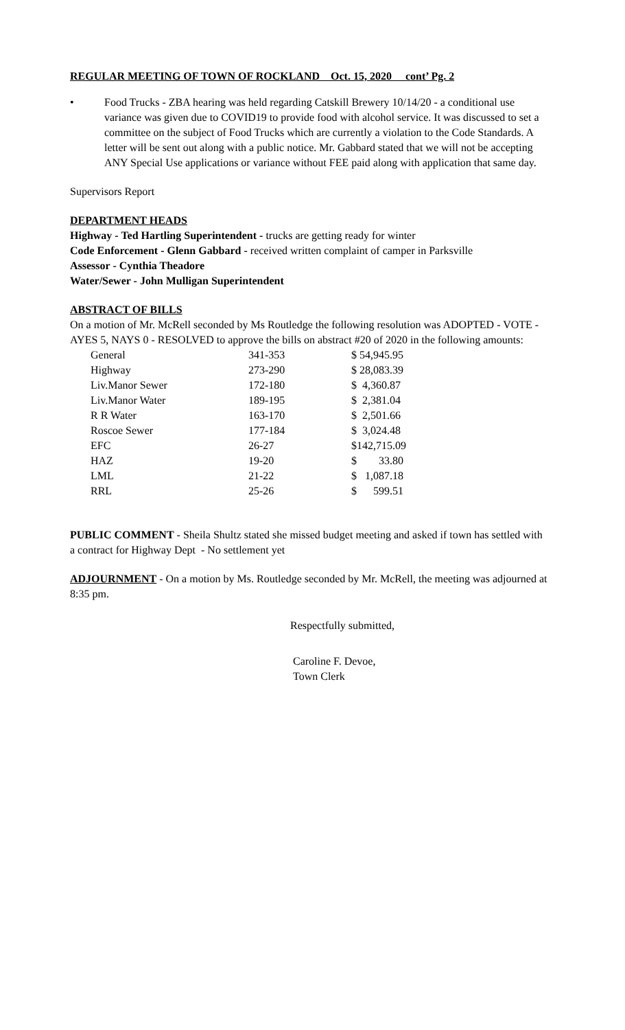REGULAR MEETING OF TOWN OF ROCKLAND Oct. 15, 2020 cont’ Pg. 2
• Food Trucks - ZBA hearing was held regarding Catskill Brewery 10/14/20 - a conditional use variance was given due to COVID19 to provide food with alcohol service. It was discussed to set a committee on the subject of Food Trucks which are currently a violation to the Code Standards. A letter will be sent out along with a public notice. Mr. Gabbard stated that we will not be accepting ANY Special Use applications or variance without FEE paid along with application that same day.
Supervisors Report
DEPARTMENT HEADS
Highway - Ted Hartling Superintendent - trucks are getting ready for winter
Code Enforcement - Glenn Gabbard - received written complaint of camper in Parksville
Assessor - Cynthia Theadore
Water/Sewer - John Mulligan Superintendent
ABSTRACT OF BILLS
On a motion of Mr. McRell seconded by Ms Routledge the following resolution was ADOPTED - VOTE - AYES 5, NAYS 0 - RESOLVED to approve the bills on abstract #20 of 2020 in the following amounts:
| General | 341-353 | $ 54,945.95 |
| Highway | 273-290 | $ 28,083.39 |
| Liv.Manor Sewer | 172-180 | $ 4,360.87 |
| Liv.Manor Water | 189-195 | $ 2,381.04 |
| R R Water | 163-170 | $ 2,501.66 |
| Roscoe Sewer | 177-184 | $ 3,024.48 |
| EFC | 26-27 | $142,715.09 |
| HAZ | 19-20 | $ 33.80 |
| LML | 21-22 | $ 1,087.18 |
| RRL | 25-26 | $ 599.51 |
PUBLIC COMMENT - Sheila Shultz stated she missed budget meeting and asked if town has settled with a contract for Highway Dept - No settlement yet
ADJOURNMENT - On a motion by Ms. Routledge seconded by Mr. McRell, the meeting was adjourned at 8:35 pm.
Respectfully submitted,
Caroline F. Devoe,
Town Clerk